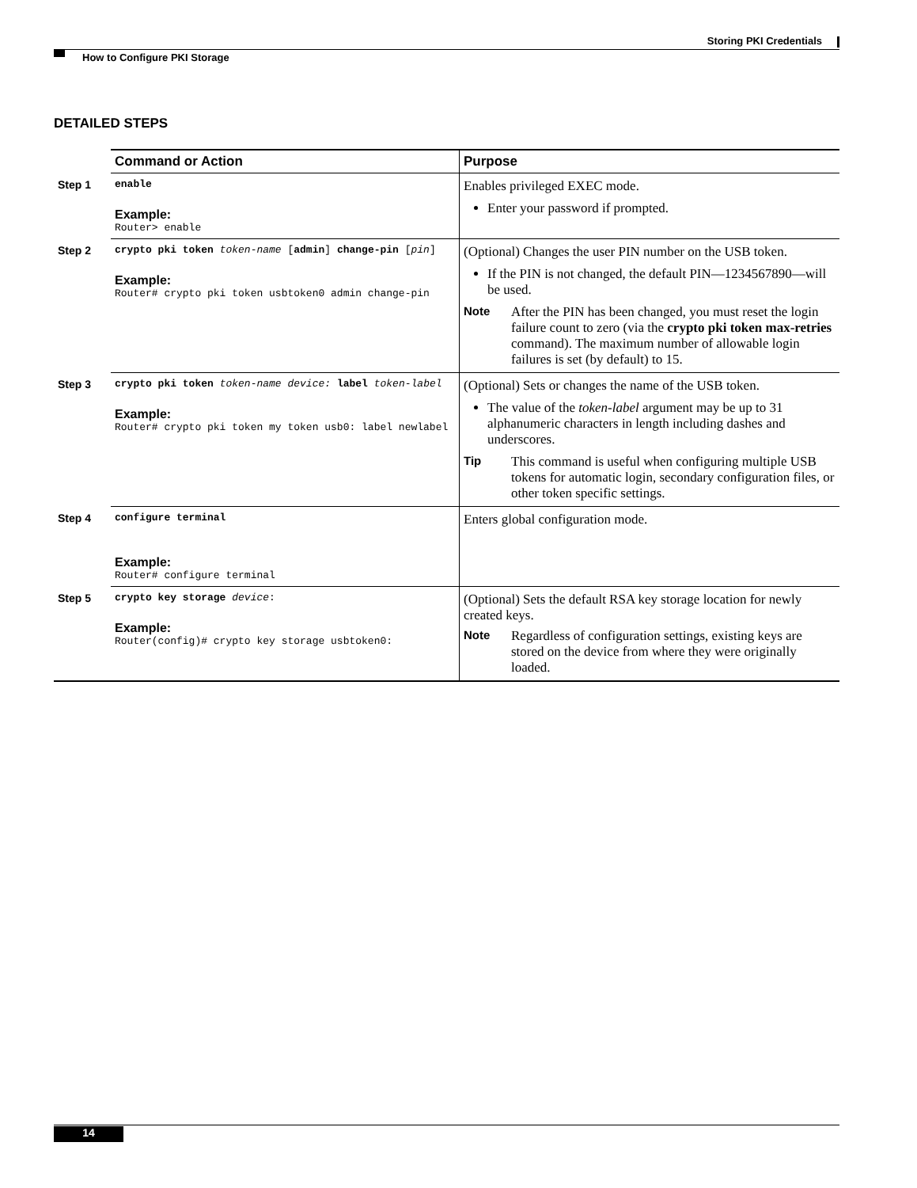Storing PKI Credentials
How to Configure PKI Storage
DETAILED STEPS
| | Command or Action | Purpose |
| --- | --- | --- |
| Step 1 | enable Example: Router> enable | Enables privileged EXEC mode. Enter your password if prompted. |
| Step 2 | crypto pki token token-name [ admin ] change-pin [ pin ] Example: Router# crypto pki token usbtoken0 admin change-pin | (Optional) Changes the user PIN number on the USB token. If the PIN is not changed, the default PIN—1234567890—will be used. Note After the PIN has been changed, you must reset the login failure count to zero (via the crypto pki token max-retries command). The maximum number of allowable login failures is set (by default) to 15. |
| Step 3 | crypto pki token token-name device: label token-label Example: Router# crypto pki token my token usb0: label newlabel | (Optional) Sets or changes the name of the USB token. The value of the token-label argument may be up to 31 alphanumeric characters in length including dashes and underscores. Tip This command is useful when configuring multiple USB tokens for automatic login, secondary configuration files, or other token specific settings. |
| Step 4 | configure terminal Example: Router# configure terminal | Enters global configuration mode. |
| Step 5 | crypto key storage device : Example: Router(config)# crypto key storage usbtoken0: | (Optional) Sets the default RSA key storage location for newly created keys. Note Regardless of configuration settings, existing keys are stored on the device from where they were originally loaded. |
14